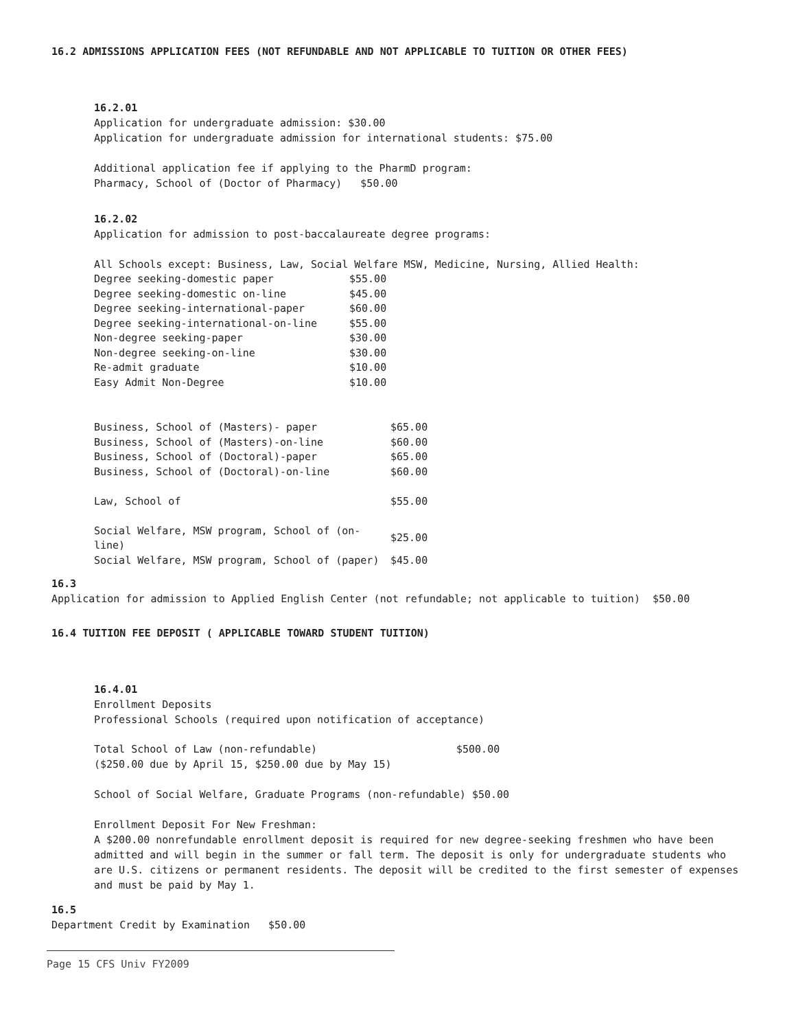16.2 ADMISSIONS APPLICATION FEES (NOT REFUNDABLE AND NOT APPLICABLE TO TUITION OR OTHER FEES)
16.2.01
Application for undergraduate admission: $30.00
Application for undergraduate admission for international students: $75.00
Additional application fee if applying to the PharmD program:
Pharmacy, School of (Doctor of Pharmacy) $50.00
16.2.02
Application for admission to post-baccalaureate degree programs:
All Schools except: Business, Law, Social Welfare MSW, Medicine, Nursing, Allied Health:
| Degree seeking-domestic paper | $55.00 |
| Degree seeking-domestic on-line | $45.00 |
| Degree seeking-international-paper | $60.00 |
| Degree seeking-international-on-line | $55.00 |
| Non-degree seeking-paper | $30.00 |
| Non-degree seeking-on-line | $30.00 |
| Re-admit graduate | $10.00 |
| Easy Admit Non-Degree | $10.00 |
| Business, School of (Masters)- paper | $65.00 |
| Business, School of (Masters)-on-line | $60.00 |
| Business, School of (Doctoral)-paper | $65.00 |
| Business, School of (Doctoral)-on-line | $60.00 |
| Law, School of | $55.00 |
| Social Welfare, MSW program, School of (on-line) | $25.00 |
| Social Welfare, MSW program, School of (paper) | $45.00 |
16.3
Application for admission to Applied English Center (not refundable; not applicable to tuition) $50.00
16.4 TUITION FEE DEPOSIT ( APPLICABLE TOWARD STUDENT TUITION)
16.4.01
Enrollment Deposits
Professional Schools (required upon notification of acceptance)
| Total School of Law (non-refundable) | $500.00 |
| ($250.00 due by April 15, $250.00 due by May 15) | |
School of Social Welfare, Graduate Programs (non-refundable) $50.00
Enrollment Deposit For New Freshman:
A $200.00 nonrefundable enrollment deposit is required for new degree-seeking freshmen who have been admitted and will begin in the summer or fall term. The deposit is only for undergraduate students who are U.S. citizens or permanent residents. The deposit will be credited to the first semester of expenses and must be paid by May 1.
16.5
Department Credit by Examination $50.00
Page 15 CFS Univ FY2009